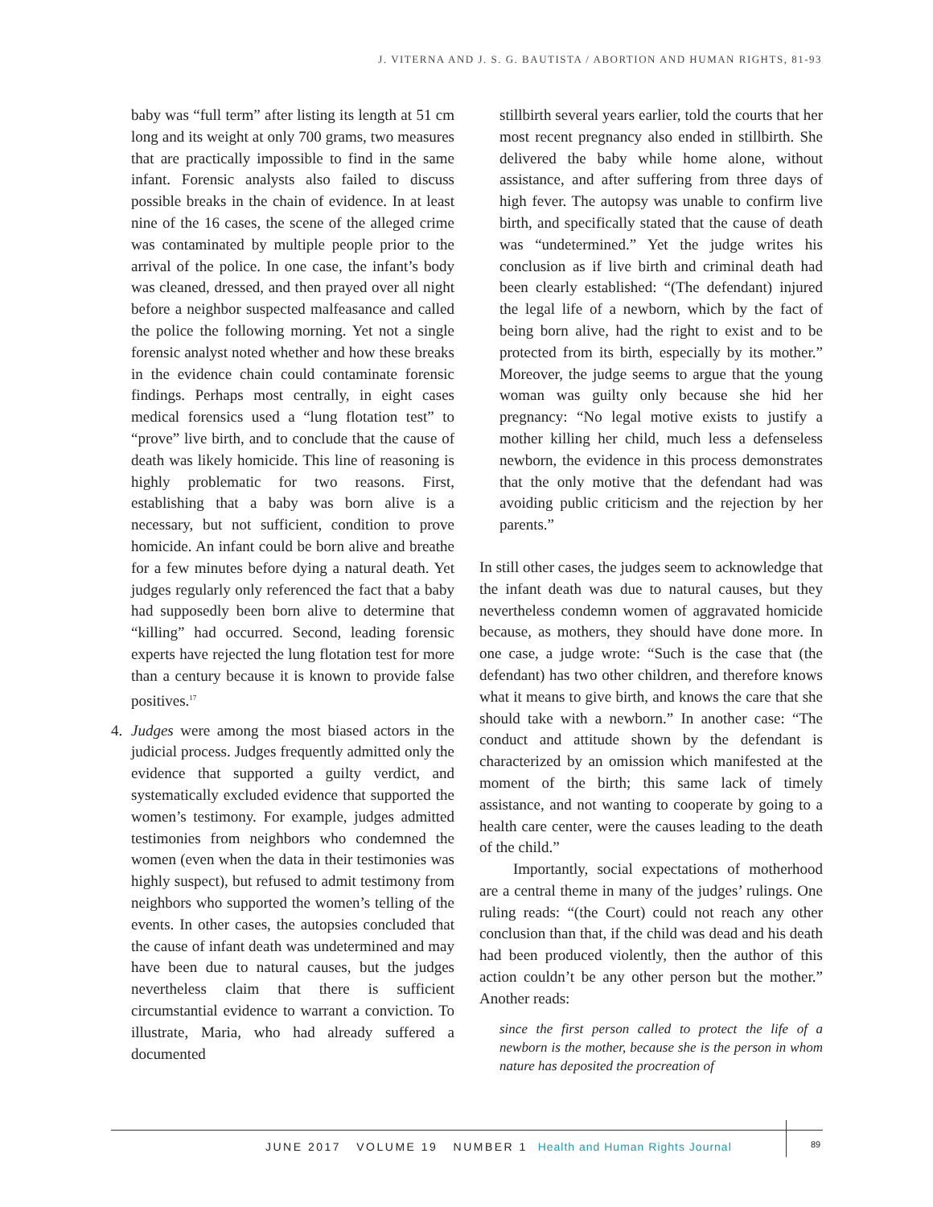J. VITERNA AND J. S. G. BAUTISTA / ABORTION AND HUMAN RIGHTS, 81-93
baby was “full term” after listing its length at 51 cm long and its weight at only 700 grams, two measures that are practically impossible to find in the same infant. Forensic analysts also failed to discuss possible breaks in the chain of evidence. In at least nine of the 16 cases, the scene of the alleged crime was contaminated by multiple people prior to the arrival of the police. In one case, the infant’s body was cleaned, dressed, and then prayed over all night before a neighbor suspected malfeasance and called the police the following morning. Yet not a single forensic analyst noted whether and how these breaks in the evidence chain could contaminate forensic findings. Perhaps most centrally, in eight cases medical forensics used a “lung flotation test” to “prove” live birth, and to conclude that the cause of death was likely homicide. This line of reasoning is highly problematic for two reasons. First, establishing that a baby was born alive is a necessary, but not sufficient, condition to prove homicide. An infant could be born alive and breathe for a few minutes before dying a natural death. Yet judges regularly only referenced the fact that a baby had supposedly been born alive to determine that “killing” had occurred. Second, leading forensic experts have rejected the lung flotation test for more than a century because it is known to provide false positives.<sup>17</sup>
4. Judges were among the most biased actors in the judicial process. Judges frequently admitted only the evidence that supported a guilty verdict, and systematically excluded evidence that supported the women’s testimony. For example, judges admitted testimonies from neighbors who condemned the women (even when the data in their testimonies was highly suspect), but refused to admit testimony from neighbors who supported the women’s telling of the events. In other cases, the autopsies concluded that the cause of infant death was undetermined and may have been due to natural causes, but the judges nevertheless claim that there is sufficient circumstantial evidence to warrant a conviction. To illustrate, Maria, who had already suffered a documented
stillbirth several years earlier, told the courts that her most recent pregnancy also ended in stillbirth. She delivered the baby while home alone, without assistance, and after suffering from three days of high fever. The autopsy was unable to confirm live birth, and specifically stated that the cause of death was “undetermined.” Yet the judge writes his conclusion as if live birth and criminal death had been clearly established: “(The defendant) injured the legal life of a newborn, which by the fact of being born alive, had the right to exist and to be protected from its birth, especially by its mother.” Moreover, the judge seems to argue that the young woman was guilty only because she hid her pregnancy: “No legal motive exists to justify a mother killing her child, much less a defenseless newborn, the evidence in this process demonstrates that the only motive that the defendant had was avoiding public criticism and the rejection by her parents.”
In still other cases, the judges seem to acknowledge that the infant death was due to natural causes, but they nevertheless condemn women of aggravated homicide because, as mothers, they should have done more. In one case, a judge wrote: “Such is the case that (the defendant) has two other children, and therefore knows what it means to give birth, and knows the care that she should take with a newborn.” In another case: “The conduct and attitude shown by the defendant is characterized by an omission which manifested at the moment of the birth; this same lack of timely assistance, and not wanting to cooperate by going to a health care center, were the causes leading to the death of the child.”
Importantly, social expectations of motherhood are a central theme in many of the judges’ rulings. One ruling reads: “(the Court) could not reach any other conclusion than that, if the child was dead and his death had been produced violently, then the author of this action couldn’t be any other person but the mother.” Another reads:
since the first person called to protect the life of a newborn is the mother, because she is the person in whom nature has deposited the procreation of
JUNE 2017 VOLUME 19 NUMBER 1 Health and Human Rights Journal
89